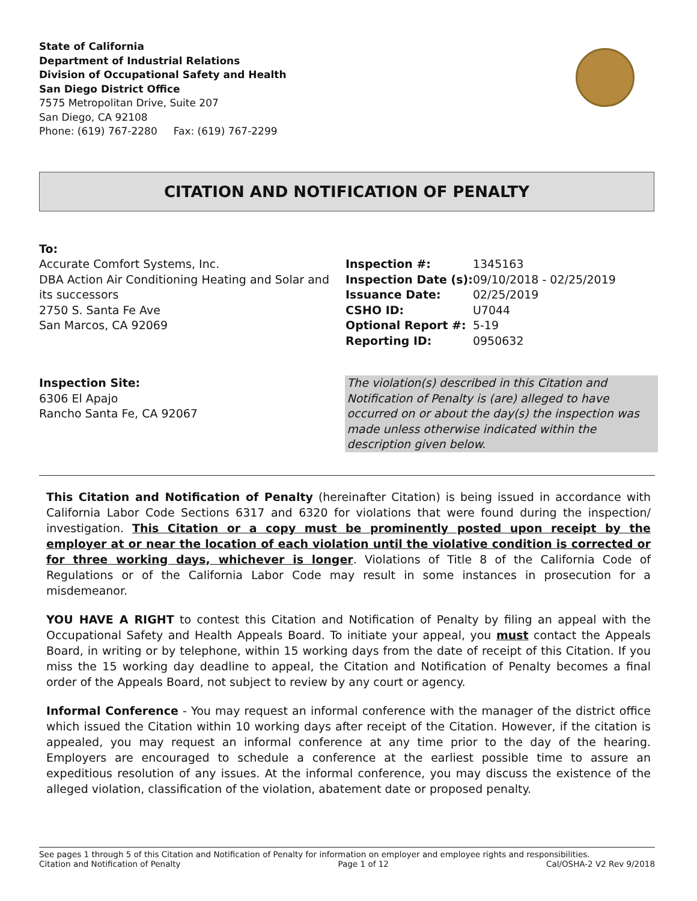State of California
Department of Industrial Relations
Division of Occupational Safety and Health
San Diego District Office
7575 Metropolitan Drive, Suite 207
San Diego, CA 92108
Phone: (619) 767-2280 Fax: (619) 767-2299
CITATION AND NOTIFICATION OF PENALTY
To:
Accurate Comfort Systems, Inc.
DBA Action Air Conditioning Heating and Solar and its successors
2750 S. Santa Fe Ave
San Marcos, CA 92069
| Inspection #: | 1345163 |
| Inspection Date (s): | 09/10/2018 - 02/25/2019 |
| Issuance Date: | 02/25/2019 |
| CSHO ID: | U7044 |
| Optional Report #: | 5-19 |
| Reporting ID: | 0950632 |
Inspection Site:
6306 El Apajo
Rancho Santa Fe, CA 92067
The violation(s) described in this Citation and Notification of Penalty is (are) alleged to have occurred on or about the day(s) the inspection was made unless otherwise indicated within the description given below.
This Citation and Notification of Penalty (hereinafter Citation) is being issued in accordance with California Labor Code Sections 6317 and 6320 for violations that were found during the inspection/ investigation. This Citation or a copy must be prominently posted upon receipt by the employer at or near the location of each violation until the violative condition is corrected or for three working days, whichever is longer. Violations of Title 8 of the California Code of Regulations or of the California Labor Code may result in some instances in prosecution for a misdemeanor.
YOU HAVE A RIGHT to contest this Citation and Notification of Penalty by filing an appeal with the Occupational Safety and Health Appeals Board. To initiate your appeal, you must contact the Appeals Board, in writing or by telephone, within 15 working days from the date of receipt of this Citation. If you miss the 15 working day deadline to appeal, the Citation and Notification of Penalty becomes a final order of the Appeals Board, not subject to review by any court or agency.
Informal Conference - You may request an informal conference with the manager of the district office which issued the Citation within 10 working days after receipt of the Citation. However, if the citation is appealed, you may request an informal conference at any time prior to the day of the hearing. Employers are encouraged to schedule a conference at the earliest possible time to assure an expeditious resolution of any issues. At the informal conference, you may discuss the existence of the alleged violation, classification of the violation, abatement date or proposed penalty.
See pages 1 through 5 of this Citation and Notification of Penalty for information on employer and employee rights and responsibilities.
Citation and Notification of Penalty Page 1 of 12 Cal/OSHA-2 V2 Rev 9/2018